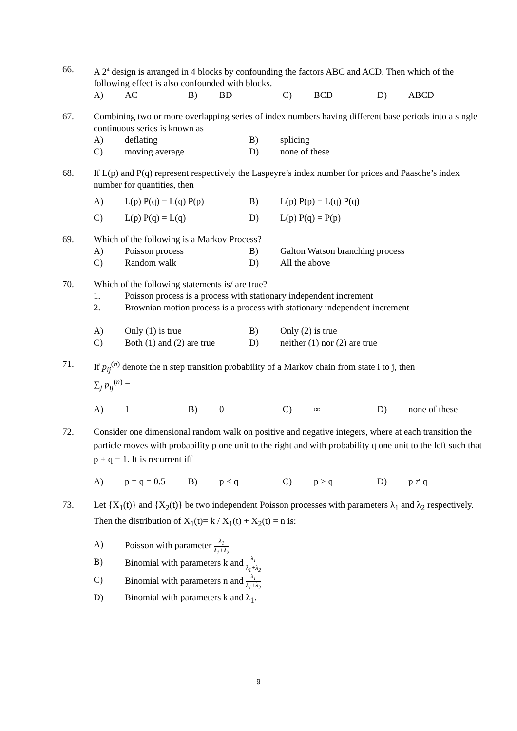66. A 2<sup>4</sup> design is arranged in 4 blocks by confounding the factors ABC and ACD. Then which of the following effect is also confounded with blocks.
A) AC B) BD C) BCD D) ABCD
67. Combining two or more overlapping series of index numbers having different base periods into a single continuous series is known as
A) deflating B) splicing
C) moving average D) none of these
68. If L(p) and P(q) represent respectively the Laspeyre’s index number for prices and Paasche’s index number for quantities, then
A) L(p) P(q) = L(q) P(p) B) L(p) P(p) = L(q) P(q)
C) L(p) P(q) = L(q) D) L(p) P(q) = P(p)
69. Which of the following is a Markov Process?
A) Poisson process B) Galton Watson branching process
C) Random walk D) All the above
70. Which of the following statements is/ are true?
1. Poisson process is a process with stationary independent increment
2. Brownian motion process is a process with stationary independent increment
A) Only (1) is true B) Only (2) is true
C) Both (1) and (2) are true D) neither (1) nor (2) are true
71. If p<sub>ij</sub><sup>(n)</sup> denote the n step transition probability of a Markov chain from state i to j, then
∑<sub>j</sub> p<sub>ij</sub><sup>(n)</sup> =
A) 1 B) 0 C) ∞ D) none of these
72. Consider one dimensional random walk on positive and negative integers, where at each transition the particle moves with probability p one unit to the right and with probability q one unit to the left such that p + q = 1. It is recurrent iff
A) p = q = 0.5 B) p < q C) p > q D) p ≠ q
73. Let {X<sub>1</sub>(t)} and {X<sub>2</sub>(t)} be two independent Poisson processes with parameters λ<sub>1</sub> and λ<sub>2</sub> respectively. Then the distribution of X<sub>1</sub>(t)= k / X<sub>1</sub>(t) + X<sub>2</sub>(t) = n is:
A) Poisson with parameter λ<sub>1</sub> λ<sub>1</sub>+λ<sub>2</sub>
B) Binomial with parameters k and λ<sub>1</sub> λ<sub>1</sub>+λ<sub>2</sub>
C) Binomial with parameters n and λ<sub>1</sub> λ<sub>1</sub>+λ<sub>2</sub>
D) Binomial with parameters k and λ<sub>1</sub>.
9